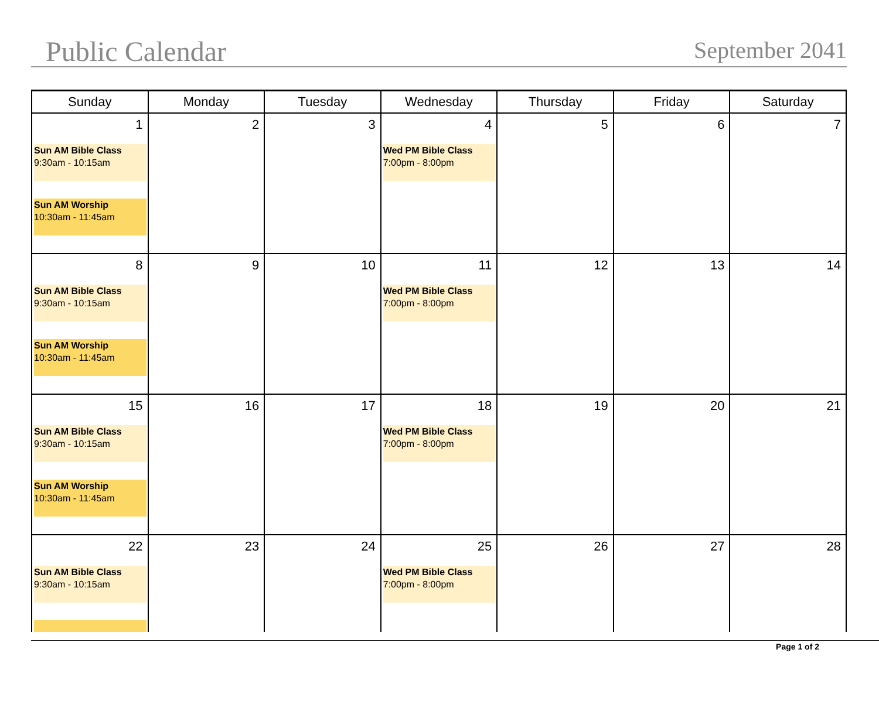Public Calendar September 2041
| Sunday | Monday | Tuesday | Wednesday | Thursday | Friday | Saturday |
| --- | --- | --- | --- | --- | --- | --- |
| 1 Sun AM Bible Class 9:30am - 10:15am Sun AM Worship 10:30am - 11:45am | 2 | 3 | 4 Wed PM Bible Class 7:00pm - 8:00pm | 5 | 6 | 7 |
| 8 Sun AM Bible Class 9:30am - 10:15am Sun AM Worship 10:30am - 11:45am | 9 | 10 | 11 Wed PM Bible Class 7:00pm - 8:00pm | 12 | 13 | 14 |
| 15 Sun AM Bible Class 9:30am - 10:15am Sun AM Worship 10:30am - 11:45am | 16 | 17 | 18 Wed PM Bible Class 7:00pm - 8:00pm | 19 | 20 | 21 |
| 22 Sun AM Bible Class 9:30am - 10:15am | 23 | 24 | 25 Wed PM Bible Class 7:00pm - 8:00pm | 26 | 27 | 28 |
Page 1 of 2